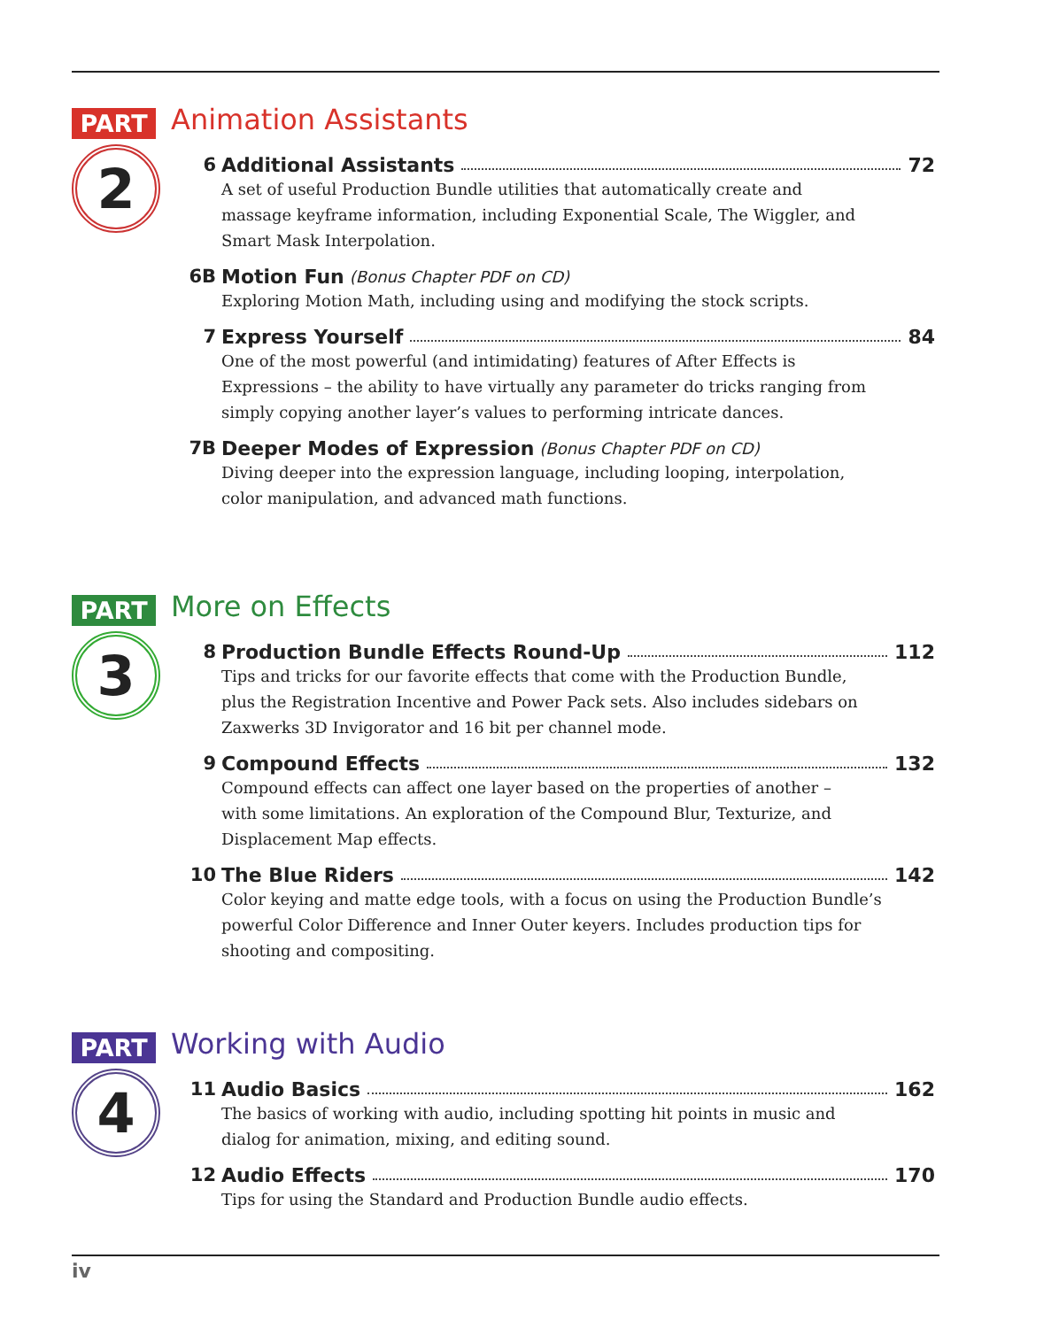PART
Animation Assistants
2
6 Additional Assistants 72
A set of useful Production Bundle utilities that automatically create and massage keyframe information, including Exponential Scale, The Wiggler, and Smart Mask Interpolation.
6B Motion Fun (Bonus Chapter PDF on CD)
Exploring Motion Math, including using and modifying the stock scripts.
7 Express Yourself 84
One of the most powerful (and intimidating) features of After Effects is Expressions – the ability to have virtually any parameter do tricks ranging from simply copying another layer’s values to performing intricate dances.
7B Deeper Modes of Expression (Bonus Chapter PDF on CD)
Diving deeper into the expression language, including looping, interpolation, color manipulation, and advanced math functions.
PART
More on Effects
3
8 Production Bundle Effects Round-Up 112
Tips and tricks for our favorite effects that come with the Production Bundle, plus the Registration Incentive and Power Pack sets. Also includes sidebars on Zaxwerks 3D Invigorator and 16 bit per channel mode.
9 Compound Effects 132
Compound effects can affect one layer based on the properties of another – with some limitations. An exploration of the Compound Blur, Texturize, and Displacement Map effects.
10 The Blue Riders 142
Color keying and matte edge tools, with a focus on using the Production Bundle’s powerful Color Difference and Inner Outer keyers. Includes production tips for shooting and compositing.
PART
Working with Audio
4
11 Audio Basics 162
The basics of working with audio, including spotting hit points in music and dialog for animation, mixing, and editing sound.
12 Audio Effects 170
Tips for using the Standard and Production Bundle audio effects.
iv